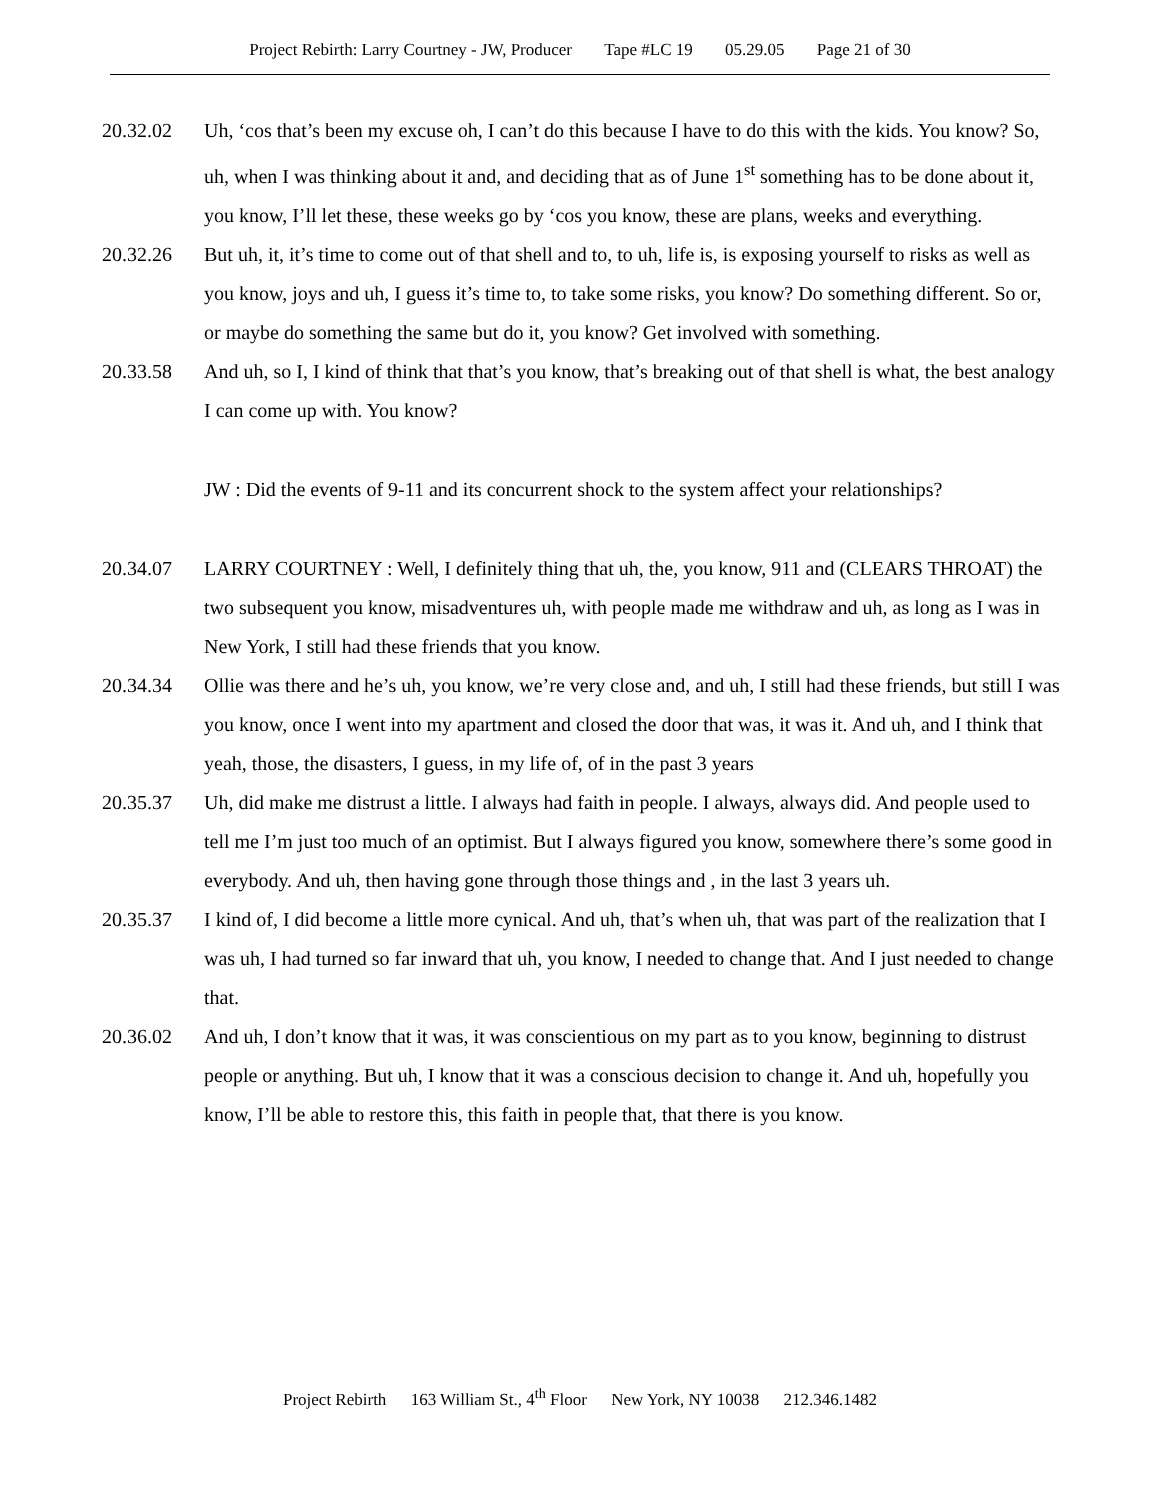Project Rebirth: Larry Courtney - JW, Producer Tape #LC 19 05.29.05 Page 21 of 30
20.32.02 Uh, ‘cos that’s been my excuse oh, I can’t do this because I have to do this with the kids. You know? So, uh, when I was thinking about it and, and deciding that as of June 1<sup>st</sup> something has to be done about it, you know, I’ll let these, these weeks go by ‘cos you know, these are plans, weeks and everything.
20.32.26 But uh, it, it’s time to come out of that shell and to, to uh, life is, is exposing yourself to risks as well as you know, joys and uh, I guess it’s time to, to take some risks, you know? Do something different. So or, or maybe do something the same but do it, you know? Get involved with something.
20.33.58 And uh, so I, I kind of think that that’s you know, that’s breaking out of that shell is what, the best analogy I can come up with. You know?
JW : Did the events of 9-11 and its concurrent shock to the system affect your relationships?
20.34.07 LARRY COURTNEY : Well, I definitely thing that uh, the, you know, 911 and (CLEARS THROAT) the two subsequent you know, misadventures uh, with people made me withdraw and uh, as long as I was in New York, I still had these friends that you know.
20.34.34 Ollie was there and he’s uh, you know, we’re very close and, and uh, I still had these friends, but still I was you know, once I went into my apartment and closed the door that was, it was it. And uh, and I think that yeah, those, the disasters, I guess, in my life of, of in the past 3 years
20.35.37 Uh, did make me distrust a little. I always had faith in people. I always, always did. And people used to tell me I’m just too much of an optimist. But I always figured you know, somewhere there’s some good in everybody. And uh, then having gone through those things and , in the last 3 years uh.
20.35.37 I kind of, I did become a little more cynical. And uh, that’s when uh, that was part of the realization that I was uh, I had turned so far inward that uh, you know, I needed to change that. And I just needed to change that.
20.36.02 And uh, I don’t know that it was, it was conscientious on my part as to you know, beginning to distrust people or anything. But uh, I know that it was a conscious decision to change it. And uh, hopefully you know, I’ll be able to restore this, this faith in people that, that there is you know.
Project Rebirth 163 William St., 4<sup>th</sup> Floor New York, NY 10038 212.346.1482